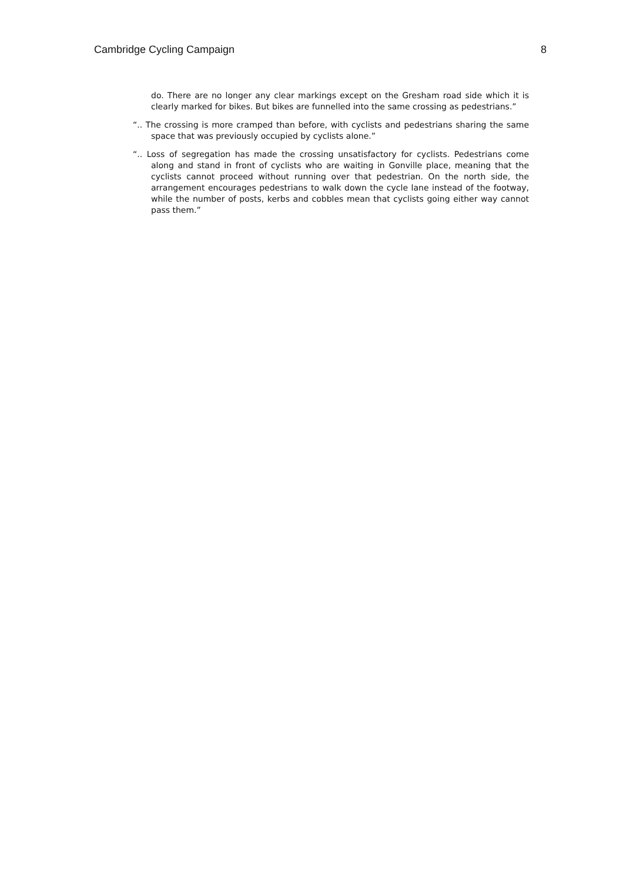Cambridge Cycling Campaign 8
do. There are no longer any clear markings except on the Gresham road side which it is clearly marked for bikes. But bikes are funnelled into the same crossing as pedestrians.”
“.. The crossing is more cramped than before, with cyclists and pedestrians sharing the same space that was previously occupied by cyclists alone.”
“.. Loss of segregation has made the crossing unsatisfactory for cyclists. Pedestrians come along and stand in front of cyclists who are waiting in Gonville place, meaning that the cyclists cannot proceed without running over that pedestrian. On the north side, the arrangement encourages pedestrians to walk down the cycle lane instead of the footway, while the number of posts, kerbs and cobbles mean that cyclists going either way cannot pass them.”